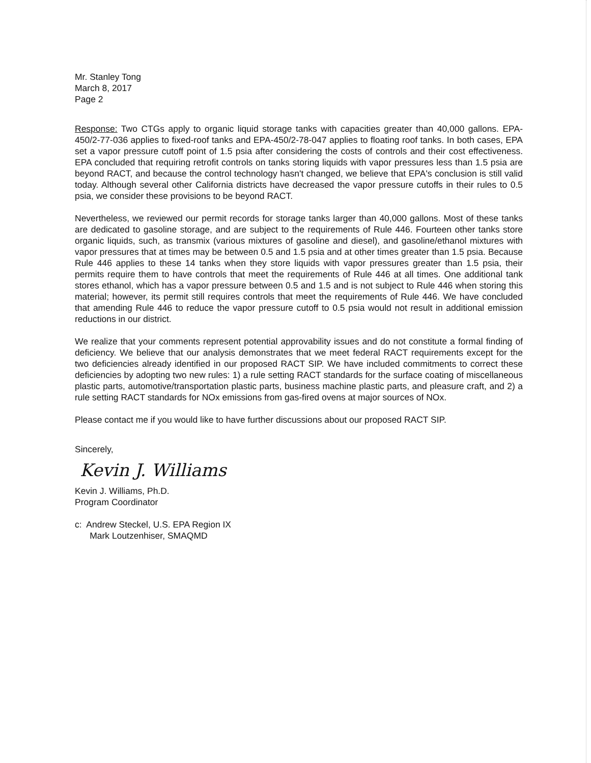Mr. Stanley Tong
March 8, 2017
Page 2
Response: Two CTGs apply to organic liquid storage tanks with capacities greater than 40,000 gallons. EPA-450/2-77-036 applies to fixed-roof tanks and EPA-450/2-78-047 applies to floating roof tanks. In both cases, EPA set a vapor pressure cutoff point of 1.5 psia after considering the costs of controls and their cost effectiveness. EPA concluded that requiring retrofit controls on tanks storing liquids with vapor pressures less than 1.5 psia are beyond RACT, and because the control technology hasn't changed, we believe that EPA's conclusion is still valid today. Although several other California districts have decreased the vapor pressure cutoffs in their rules to 0.5 psia, we consider these provisions to be beyond RACT.
Nevertheless, we reviewed our permit records for storage tanks larger than 40,000 gallons. Most of these tanks are dedicated to gasoline storage, and are subject to the requirements of Rule 446. Fourteen other tanks store organic liquids, such, as transmix (various mixtures of gasoline and diesel), and gasoline/ethanol mixtures with vapor pressures that at times may be between 0.5 and 1.5 psia and at other times greater than 1.5 psia. Because Rule 446 applies to these 14 tanks when they store liquids with vapor pressures greater than 1.5 psia, their permits require them to have controls that meet the requirements of Rule 446 at all times. One additional tank stores ethanol, which has a vapor pressure between 0.5 and 1.5 and is not subject to Rule 446 when storing this material; however, its permit still requires controls that meet the requirements of Rule 446. We have concluded that amending Rule 446 to reduce the vapor pressure cutoff to 0.5 psia would not result in additional emission reductions in our district.
We realize that your comments represent potential approvability issues and do not constitute a formal finding of deficiency. We believe that our analysis demonstrates that we meet federal RACT requirements except for the two deficiencies already identified in our proposed RACT SIP. We have included commitments to correct these deficiencies by adopting two new rules: 1) a rule setting RACT standards for the surface coating of miscellaneous plastic parts, automotive/transportation plastic parts, business machine plastic parts, and pleasure craft, and 2) a rule setting RACT standards for NOx emissions from gas-fired ovens at major sources of NOx.
Please contact me if you would like to have further discussions about our proposed RACT SIP.
Sincerely,
Kevin J. Williams
Kevin J. Williams, Ph.D.
Program Coordinator
c: Andrew Steckel, U.S. EPA Region IX
Mark Loutzenhiser, SMAQMD